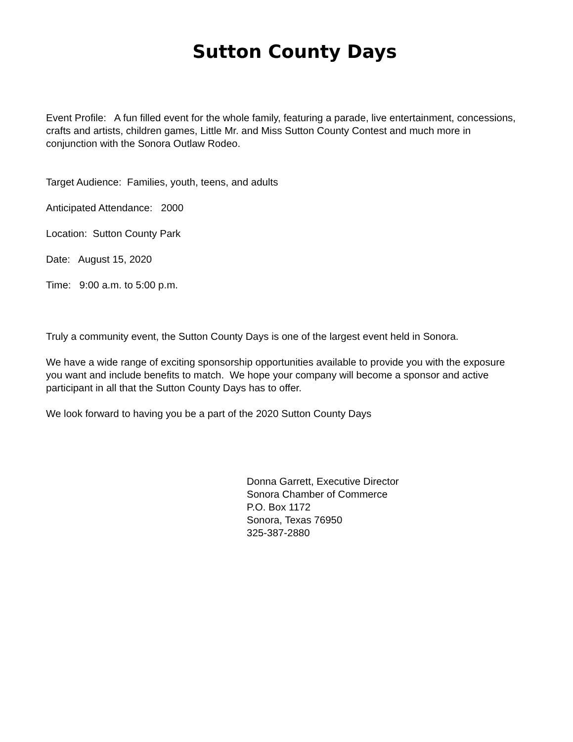Sutton County Days
Event Profile: A fun filled event for the whole family, featuring a parade, live entertainment, concessions, crafts and artists, children games, Little Mr. and Miss Sutton County Contest and much more in conjunction with the Sonora Outlaw Rodeo.
Target Audience: Families, youth, teens, and adults
Anticipated Attendance: 2000
Location: Sutton County Park
Date: August 15, 2020
Time: 9:00 a.m. to 5:00 p.m.
Truly a community event, the Sutton County Days is one of the largest event held in Sonora.
We have a wide range of exciting sponsorship opportunities available to provide you with the exposure you want and include benefits to match. We hope your company will become a sponsor and active participant in all that the Sutton County Days has to offer.
We look forward to having you be a part of the 2020 Sutton County Days
Donna Garrett, Executive Director
Sonora Chamber of Commerce
P.O. Box 1172
Sonora, Texas 76950
325-387-2880